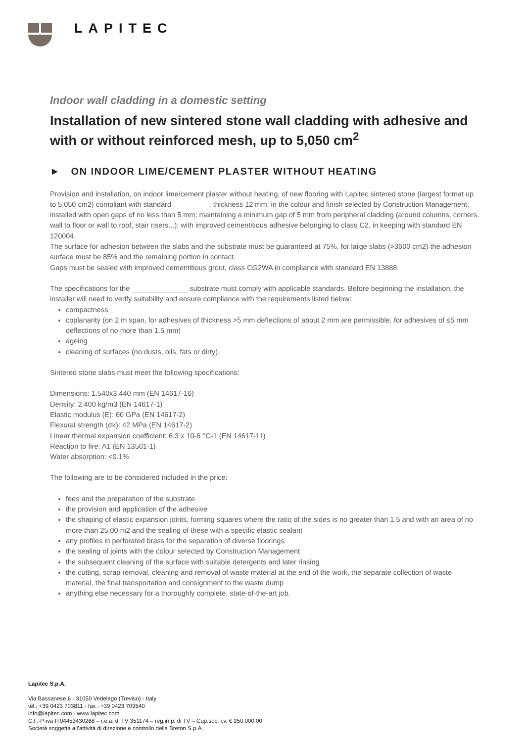LAPITEC
Indoor wall cladding in a domestic setting
Installation of new sintered stone wall cladding with adhesive and with or without reinforced mesh, up to 5,050 cm<sup>2</sup>
► ON INDOOR LIME/CEMENT PLASTER WITHOUT HEATING
Provision and installation, on indoor lime/cement plaster without heating, of new flooring with Lapitec sintered stone (largest format up to 5,050 cm2) compliant with standard _________; thickness 12 mm; in the colour and finish selected by Construction Management; installed with open gaps of no less than 5 mm; maintaining a minimum gap of 5 mm from peripheral cladding (around columns, corners, wall to floor or wall to roof, stair risers...); with improved cementitious adhesive belonging to class C2, in keeping with standard EN 120004.
The surface for adhesion between the slabs and the substrate must be guaranteed at 75%, for large slabs (>3600 cm2) the adhesion surface must be 85% and the remaining portion in contact.
Gaps must be sealed with improved cementitious grout, class CG2WA in compliance with standard EN 13888.
The specifications for the ______________ substrate must comply with applicable standards. Before beginning the installation, the installer will need to verify suitability and ensure compliance with the requirements listed below:
compactness
coplanarity (on 2 m span, for adhesives of thickness >5 mm deflections of about 2 mm are permissible, for adhesives of ≤5 mm deflections of no more than 1.5 mm)
ageing
cleaning of surfaces (no dusts, oils, fats or dirty).
Sintered stone slabs must meet the following specifications:
Dimensions: 1.540x3.440 mm (EN 14617-16)
Density: 2,400 kg/m3 (EN 14617-1)
Elastic modulus (E): 60 GPa (EN 14617-2)
Flexural strength (σk): 42 MPa (EN 14617-2)
Linear thermal expansion coefficient: 6.3 x 10-6 °C-1 (EN 14617-11)
Reaction to fire: A1 (EN 13501-1)
Water absorption: <0.1%
The following are to be considered included in the price:
fees and the preparation of the substrate
the provision and application of the adhesive
the shaping of elastic expansion joints, forming squares where the ratio of the sides is no greater than 1.5 and with an area of no more than 25.00 m2 and the sealing of these with a specific elastic sealant
any profiles in perforated brass for the separation of diverse floorings
the sealing of joints with the colour selected by Construction Management
the subsequent cleaning of the surface with suitable detergents and later rinsing
the cutting, scrap removal, cleaning and removal of waste material at the end of the work, the separate collection of waste material, the final transportation and consignment to the waste dump
anything else necessary for a thoroughly complete, state-of-the-art job.
Lapitec S.p.A.
Via Bassanese 6 - 31050 Vedelago (Treviso) - Italy
tel.: +39 0423 703811 - fax : +39 0423 709540
info@lapitec.com - www.lapitec.com
C.F.-P-iva IT04453430268 – r.e.a. di TV 351174 – reg.imp. di TV – Cap.soc. i.v. € 250.000,00
Società soggetta all’attività di direzione e controllo della Breton S.p.A.